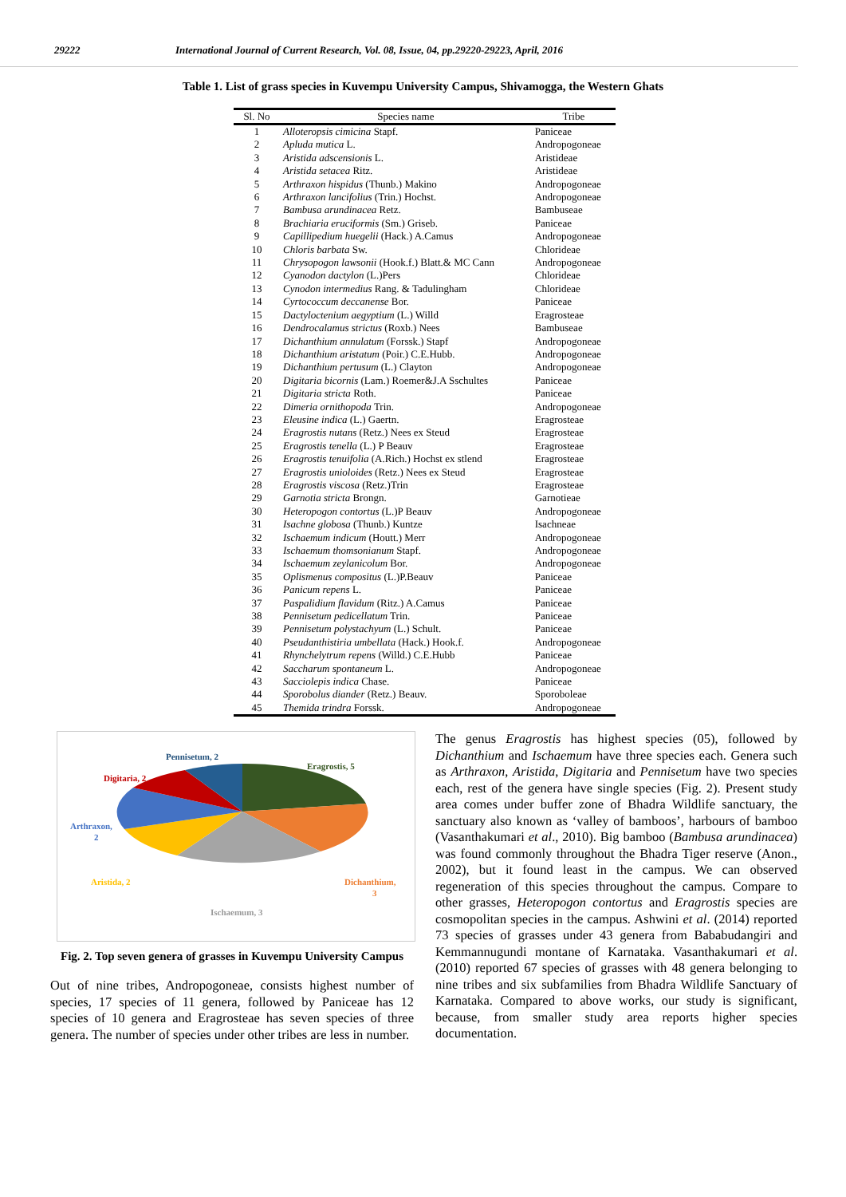29222 International Journal of Current Research, Vol. 08, Issue, 04, pp.29220-29223, April, 2016
Table 1. List of grass species in Kuvempu University Campus, Shivamogga, the Western Ghats
| Sl. No | Species name | Tribe |
| --- | --- | --- |
| 1 | Alloteropsis cimicina Stapf. | Paniceae |
| 2 | Apluda mutica L. | Andropogoneae |
| 3 | Aristida adscensionis L. | Aristideae |
| 4 | Aristida setacea Ritz. | Aristideae |
| 5 | Arthraxon hispidus (Thunb.) Makino | Andropogoneae |
| 6 | Arthraxon lancifolius (Trin.) Hochst. | Andropogoneae |
| 7 | Bambusa arundinacea Retz. | Bambuseae |
| 8 | Brachiaria eruciformis (Sm.) Griseb. | Paniceae |
| 9 | Capillipedium huegelii (Hack.) A.Camus | Andropogoneae |
| 10 | Chloris barbata Sw. | Chlorideae |
| 11 | Chrysopogon lawsonii (Hook.f.) Blatt.& MC Cann | Andropogoneae |
| 12 | Cyanodon dactylon (L.)Pers | Chlorideae |
| 13 | Cynodon intermedius Rang. & Tadulingham | Chlorideae |
| 14 | Cyrtococcum deccanense Bor. | Paniceae |
| 15 | Dactyloctenium aegyptium (L.) Willd | Eragrosteae |
| 16 | Dendrocalamus strictus (Roxb.) Nees | Bambuseae |
| 17 | Dichanthium annulatum (Forssk.) Stapf | Andropogoneae |
| 18 | Dichanthium aristatum (Poir.) C.E.Hubb. | Andropogoneae |
| 19 | Dichanthium pertusum (L.) Clayton | Andropogoneae |
| 20 | Digitaria bicornis (Lam.) Roemer&J.A Sschultes | Paniceae |
| 21 | Digitaria stricta Roth. | Paniceae |
| 22 | Dimeria ornithopoda Trin. | Andropogoneae |
| 23 | Eleusine indica (L.) Gaertn. | Eragrosteae |
| 24 | Eragrostis nutans (Retz.) Nees ex Steud | Eragrosteae |
| 25 | Eragrostis tenella (L.) P Beauv | Eragrosteae |
| 26 | Eragrostis tenuifolia (A.Rich.) Hochst ex stlend | Eragrosteae |
| 27 | Eragrostis unioloides (Retz.) Nees ex Steud | Eragrosteae |
| 28 | Eragrostis viscosa (Retz.)Trin | Eragrosteae |
| 29 | Garnotia stricta Brongn. | Garnotieae |
| 30 | Heteropogon contortus (L.)P Beauv | Andropogoneae |
| 31 | Isachne globosa (Thunb.) Kuntze | Isachneae |
| 32 | Ischaemum indicum (Houtt.) Merr | Andropogoneae |
| 33 | Ischaemum thomsonianum Stapf. | Andropogoneae |
| 34 | Ischaemum zeylanicolum Bor. | Andropogoneae |
| 35 | Oplismenus compositus (L.)P.Beauv | Paniceae |
| 36 | Panicum repens L. | Paniceae |
| 37 | Paspalidium flavidum (Ritz.) A.Camus | Paniceae |
| 38 | Pennisetum pedicellatum Trin. | Paniceae |
| 39 | Pennisetum polystachyum (L.) Schult. | Paniceae |
| 40 | Pseudanthistiria umbellata (Hack.) Hook.f. | Andropogoneae |
| 41 | Rhynchelytrum repens (Willd.) C.E.Hubb | Paniceae |
| 42 | Saccharum spontaneum L. | Andropogoneae |
| 43 | Sacciolepis indica Chase. | Paniceae |
| 44 | Sporobolus diander (Retz.) Beauv. | Sporoboleae |
| 45 | Themida trindra Forssk. | Andropogoneae |
Pennisetum, 2
Eragrostis, 5
Digitaria, 2
Arthraxon,
2
Aristida, 2
Dichanthium,
3
Ischaemum, 3
Fig. 2. Top seven genera of grasses in Kuvempu University Campus
Out of nine tribes, Andropogoneae, consists highest number of species, 17 species of 11 genera, followed by Paniceae has 12 species of 10 genera and Eragrosteae has seven species of three genera. The number of species under other tribes are less in number.
The genus Eragrostis has highest species (05), followed by Dichanthium and Ischaemum have three species each. Genera such as Arthraxon, Aristida, Digitaria and Pennisetum have two species each, rest of the genera have single species (Fig. 2). Present study area comes under buffer zone of Bhadra Wildlife sanctuary, the sanctuary also known as ‘valley of bamboos’, harbours of bamboo (Vasanthakumari et al., 2010). Big bamboo (Bambusa arundinacea) was found commonly throughout the Bhadra Tiger reserve (Anon., 2002), but it found least in the campus. We can observed regeneration of this species throughout the campus. Compare to other grasses, Heteropogon contortus and Eragrostis species are cosmopolitan species in the campus. Ashwini et al. (2014) reported 73 species of grasses under 43 genera from Bababudangiri and Kemmannugundi montane of Karnataka. Vasanthakumari et al. (2010) reported 67 species of grasses with 48 genera belonging to nine tribes and six subfamilies from Bhadra Wildlife Sanctuary of Karnataka. Compared to above works, our study is significant, because, from smaller study area reports higher species documentation.